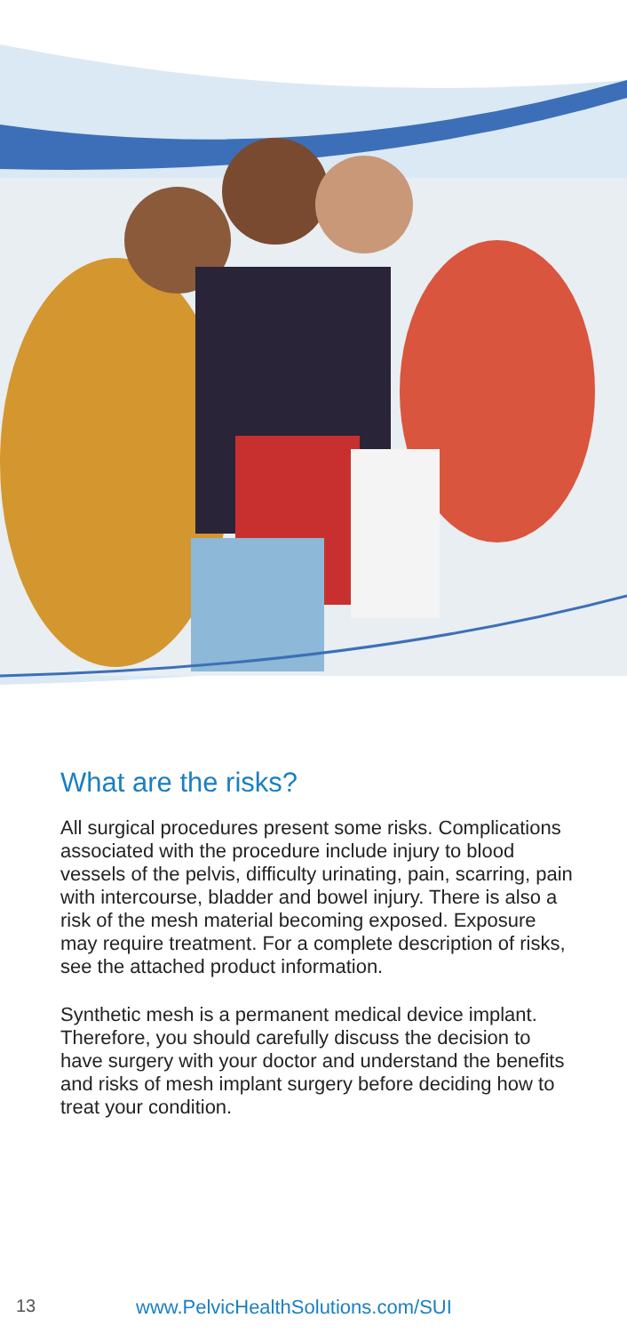What are the risks?
All surgical procedures present some risks. Complications associated with the procedure include injury to blood vessels of the pelvis, difficulty urinating, pain, scarring, pain with intercourse, bladder and bowel injury. There is also a risk of the mesh material becoming exposed. Exposure may require treatment. For a complete description of risks, see the attached product information.
Synthetic mesh is a permanent medical device implant. Therefore, you should carefully discuss the decision to have surgery with your doctor and understand the benefits and risks of mesh implant surgery before deciding how to treat your condition.
13 www.PelvicHealthSolutions.com/SUI